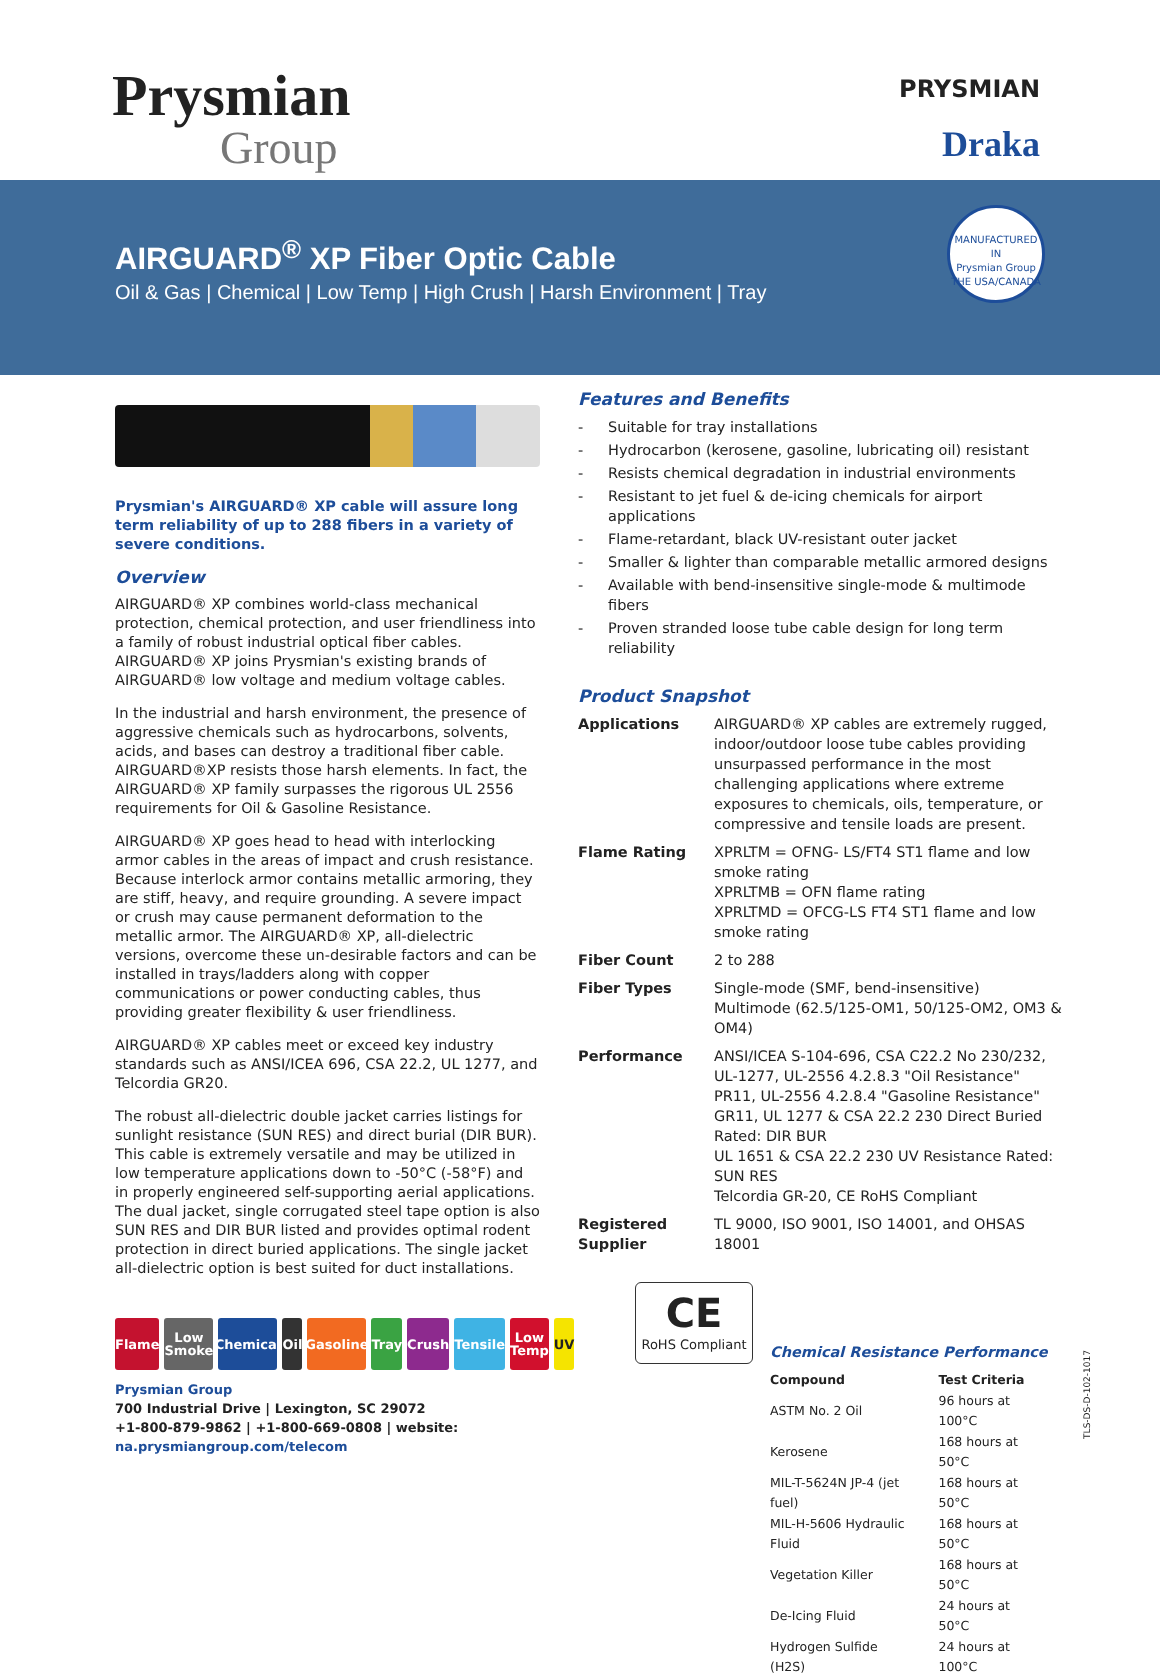Prysmian
Group
PRYSMIAN
Draka
AIRGUARD<sup>®</sup> XP Fiber Optic Cable
Oil & Gas | Chemical | Low Temp | High Crush | Harsh Environment | Tray
MANUFACTURED IN
Prysmian Group
THE USA/CANADA
Prysmian's AIRGUARD® XP cable will assure long term reliability of up to 288 fibers in a variety of severe conditions.
Overview
AIRGUARD® XP combines world-class mechanical protection, chemical protection, and user friendliness into a family of robust industrial optical fiber cables. AIRGUARD® XP joins Prysmian's existing brands of AIRGUARD® low voltage and medium voltage cables.
In the industrial and harsh environment, the presence of aggressive chemicals such as hydrocarbons, solvents, acids, and bases can destroy a traditional fiber cable. AIRGUARD®XP resists those harsh elements. In fact, the AIRGUARD® XP family surpasses the rigorous UL 2556 requirements for Oil & Gasoline Resistance.
AIRGUARD® XP goes head to head with interlocking armor cables in the areas of impact and crush resistance. Because interlock armor contains metallic armoring, they are stiff, heavy, and require grounding. A severe impact or crush may cause permanent deformation to the metallic armor. The AIRGUARD® XP, all-dielectric versions, overcome these un-desirable factors and can be installed in trays/ladders along with copper communications or power conducting cables, thus providing greater flexibility & user friendliness.
AIRGUARD® XP cables meet or exceed key industry standards such as ANSI/ICEA 696, CSA 22.2, UL 1277, and Telcordia GR20.
The robust all-dielectric double jacket carries listings for sunlight resistance (SUN RES) and direct burial (DIR BUR). This cable is extremely versatile and may be utilized in low temperature applications down to -50°C (-58°F) and in properly engineered self-supporting aerial applications. The dual jacket, single corrugated steel tape option is also SUN RES and DIR BUR listed and provides optimal rodent protection in direct buried applications. The single jacket all-dielectric option is best suited for duct installations.
Flame Low Smoke
Chemical
Oil Gasoline
Tray Crush Tensile Low Temp
UV
Prysmian Group
700 Industrial Drive | Lexington, SC 29072
+1-800-879-9862 | +1-800-669-0808 | website: na.prysmiangroup.com/telecom
Features and Benefits
- Suitable for tray installations
- Hydrocarbon (kerosene, gasoline, lubricating oil) resistant
- Resists chemical degradation in industrial environments
- Resistant to jet fuel & de-icing chemicals for airport applications
- Flame-retardant, black UV-resistant outer jacket
- Smaller & lighter than comparable metallic armored designs
- Available with bend-insensitive single-mode & multimode fibers
- Proven stranded loose tube cable design for long term reliability
Product Snapshot
| Applications | AIRGUARD® XP cables are extremely rugged, indoor/outdoor loose tube cables providing unsurpassed performance in the most challenging applications where extreme exposures to chemicals, oils, temperature, or compressive and tensile loads are present. |
| Flame Rating | XPRLTM = OFNG- LS/FT4 ST1 flame and low smoke rating XPRLTMB = OFN flame rating XPRLTMD = OFCG-LS FT4 ST1 flame and low smoke rating |
| Fiber Count | 2 to 288 |
| Fiber Types | Single-mode (SMF, bend-insensitive) Multimode (62.5/125-OM1, 50/125-OM2, OM3 & OM4) |
| Performance | ANSI/ICEA S-104-696, CSA C22.2 No 230/232, UL-1277, UL-2556 4.2.8.3 "Oil Resistance" PR11, UL-2556 4.2.8.4 "Gasoline Resistance" GR11, UL 1277 & CSA 22.2 230 Direct Buried Rated: DIR BUR UL 1651 & CSA 22.2 230 UV Resistance Rated: SUN RES Telcordia GR-20, CE RoHS Compliant |
| Registered Supplier | TL 9000, ISO 9001, ISO 14001, and OHSAS 18001 |
CE RoHS Compliant
Chemical Resistance Performance
| Compound | Test Criteria |
| --- | --- |
| ASTM No. 2 Oil | 96 hours at 100°C |
| Kerosene | 168 hours at 50°C |
| MIL-T-5624N JP-4 (jet fuel) | 168 hours at 50°C |
| MIL-H-5606 Hydraulic Fluid | 168 hours at 50°C |
| Vegetation Killer | 168 hours at 50°C |
| De-Icing Fluid | 24 hours at 50°C |
| Hydrogen Sulfide (H2S) | 24 hours at 100°C |
TLS-DS-D-102-1017